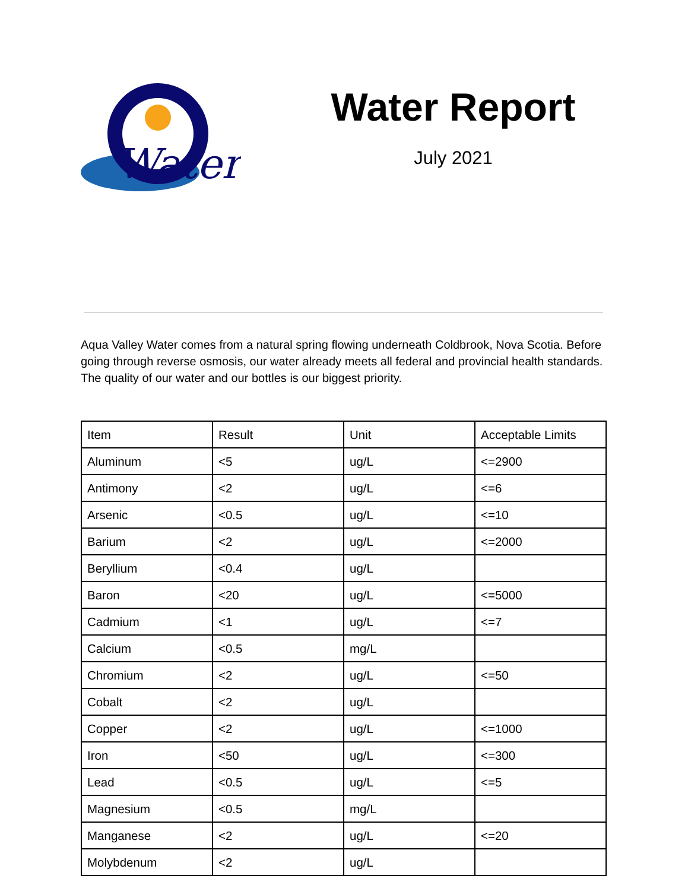Water
Water Report
July 2021
Aqua Valley Water comes from a natural spring flowing underneath Coldbrook, Nova Scotia. Before going through reverse osmosis, our water already meets all federal and provincial health standards. The quality of our water and our bottles is our biggest priority.
| Item | Result | Unit | Acceptable Limits |
| --- | --- | --- | --- |
| Aluminum | <5 | ug/L | <=2900 |
| Antimony | <2 | ug/L | <=6 |
| Arsenic | <0.5 | ug/L | <=10 |
| Barium | <2 | ug/L | <=2000 |
| Beryllium | <0.4 | ug/L | |
| Baron | <20 | ug/L | <=5000 |
| Cadmium | <1 | ug/L | <=7 |
| Calcium | <0.5 | mg/L | |
| Chromium | <2 | ug/L | <=50 |
| Cobalt | <2 | ug/L | |
| Copper | <2 | ug/L | <=1000 |
| Iron | <50 | ug/L | <=300 |
| Lead | <0.5 | ug/L | <=5 |
| Magnesium | <0.5 | mg/L | |
| Manganese | <2 | ug/L | <=20 |
| Molybdenum | <2 | ug/L | |